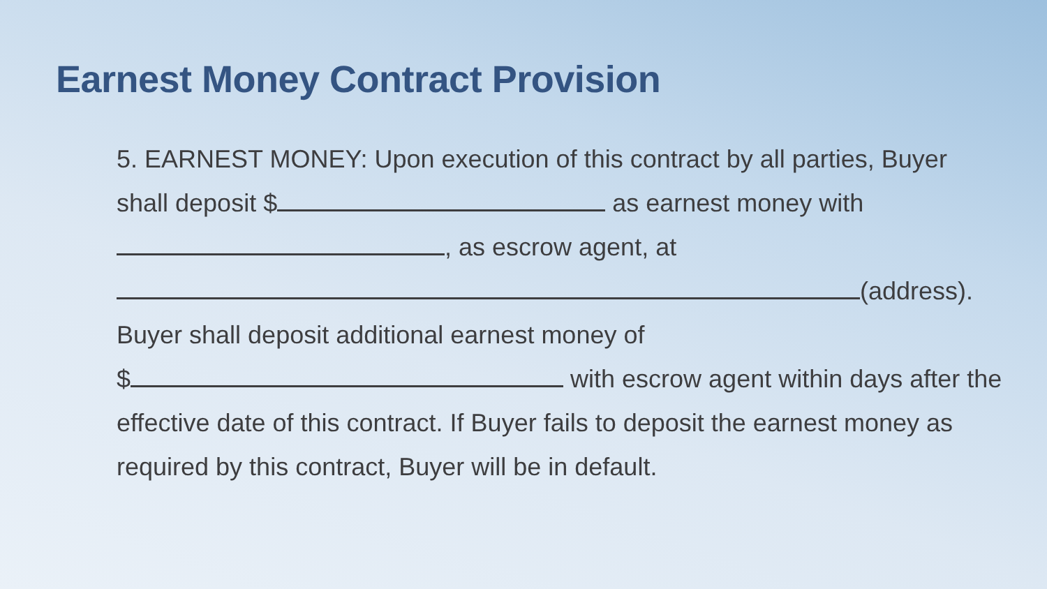Earnest Money Contract Provision
5. EARNEST MONEY: Upon execution of this contract by all parties, Buyer shall deposit $ as earnest money with , as escrow agent, at
(address).
Buyer shall deposit additional earnest money of
$ with escrow agent within days after the effective date of this contract. If Buyer fails to deposit the earnest money as required by this contract, Buyer will be in default.